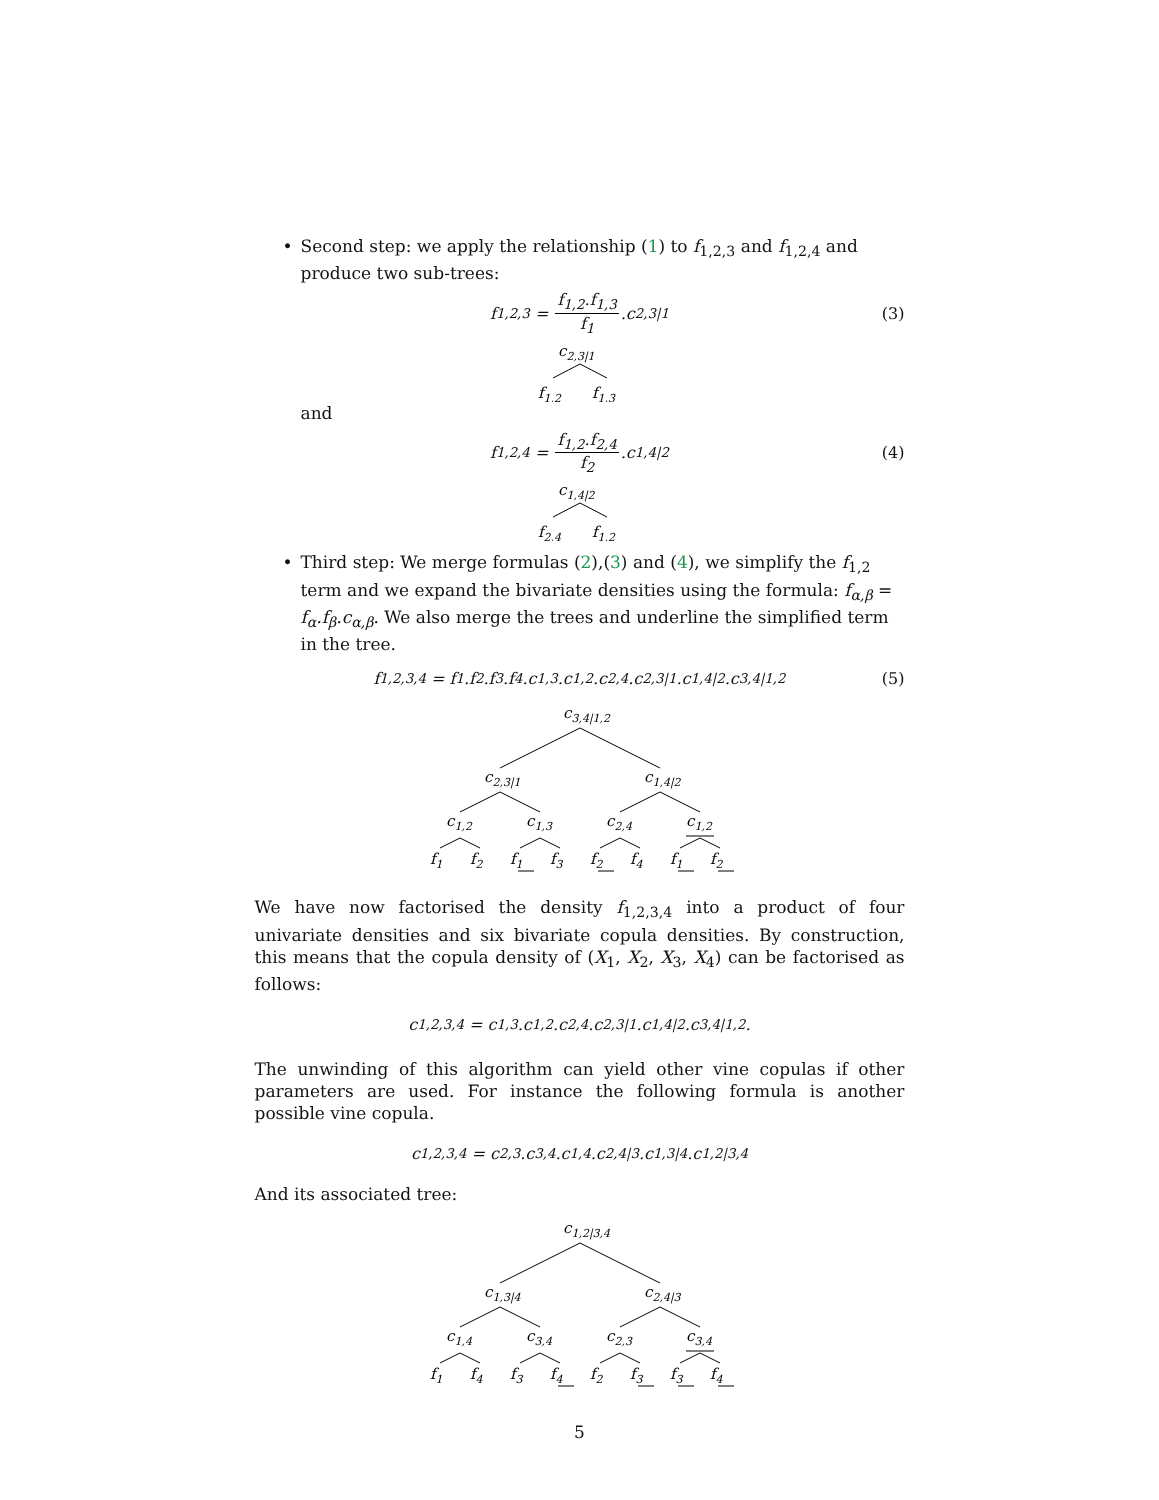• Second step: we apply the relationship (1) to f<sub>1,2,3</sub> and f<sub>1,2,4</sub> and produce two sub-trees:
f<sub>1,2,3</sub> = f<sub>1,2</sub>.f<sub>1,3</sub> f<sub>1</sub>.c<sub>2,3|1</sub> (3)
c2,3|1
f1,2
f1,3
and
f<sub>1,2,4</sub> = f<sub>1,2</sub>.f<sub>2,4</sub> f<sub>2</sub>.c<sub>1,4|2</sub> (4)
c1,4|2
f2,4
f1,2
• Third step: We merge formulas (2),(3) and (4), we simplify the f<sub>1,2</sub> term and we expand the bivariate densities using the formula: f<sub>α,β</sub> = f<sub>α</sub>.f<sub>β</sub>.c<sub>α,β</sub>. We also merge the trees and underline the simplified term in the tree.
f<sub>1,2,3,4</sub> = f<sub>1</sub>.f<sub>2</sub>.f<sub>3</sub>.f<sub>4</sub>.c<sub>1,3</sub>.c<sub>1,2</sub>.c<sub>2,4</sub>.c<sub>2,3|1</sub>.c<sub>1,4|2</sub>.c<sub>3,4|1,2</sub> (5)
c3,4|1,2
c2,3|1
c1,4|2
c1,2
c1,3
c2,4
c1,2
f1
f2
f1
f3
f2
f4
f1
f2
We have now factorised the density f<sub>1,2,3,4</sub> into a product of four univariate densities and six bivariate copula densities. By construction, this means that the copula density of (X<sub>1</sub>, X<sub>2</sub>, X<sub>3</sub>, X<sub>4</sub>) can be factorised as follows:
c<sub>1,2,3,4</sub> = c<sub>1,3</sub>.c<sub>1,2</sub>.c<sub>2,4</sub>.c<sub>2,3|1</sub>.c<sub>1,4|2</sub>.c<sub>3,4|1,2</sub>.
The unwinding of this algorithm can yield other vine copulas if other parameters are used. For instance the following formula is another possible vine copula.
c<sub>1,2,3,4</sub> = c<sub>2,3</sub>.c<sub>3,4</sub>.c<sub>1,4</sub>.c<sub>2,4|3</sub>.c<sub>1,3|4</sub>.c<sub>1,2|3,4</sub>
And its associated tree:
c1,2|3,4
c1,3|4
c2,4|3
c1,4
c3,4
c2,3
c3,4
f1
f4
f3
f4
f2
f3
f3
f4
5